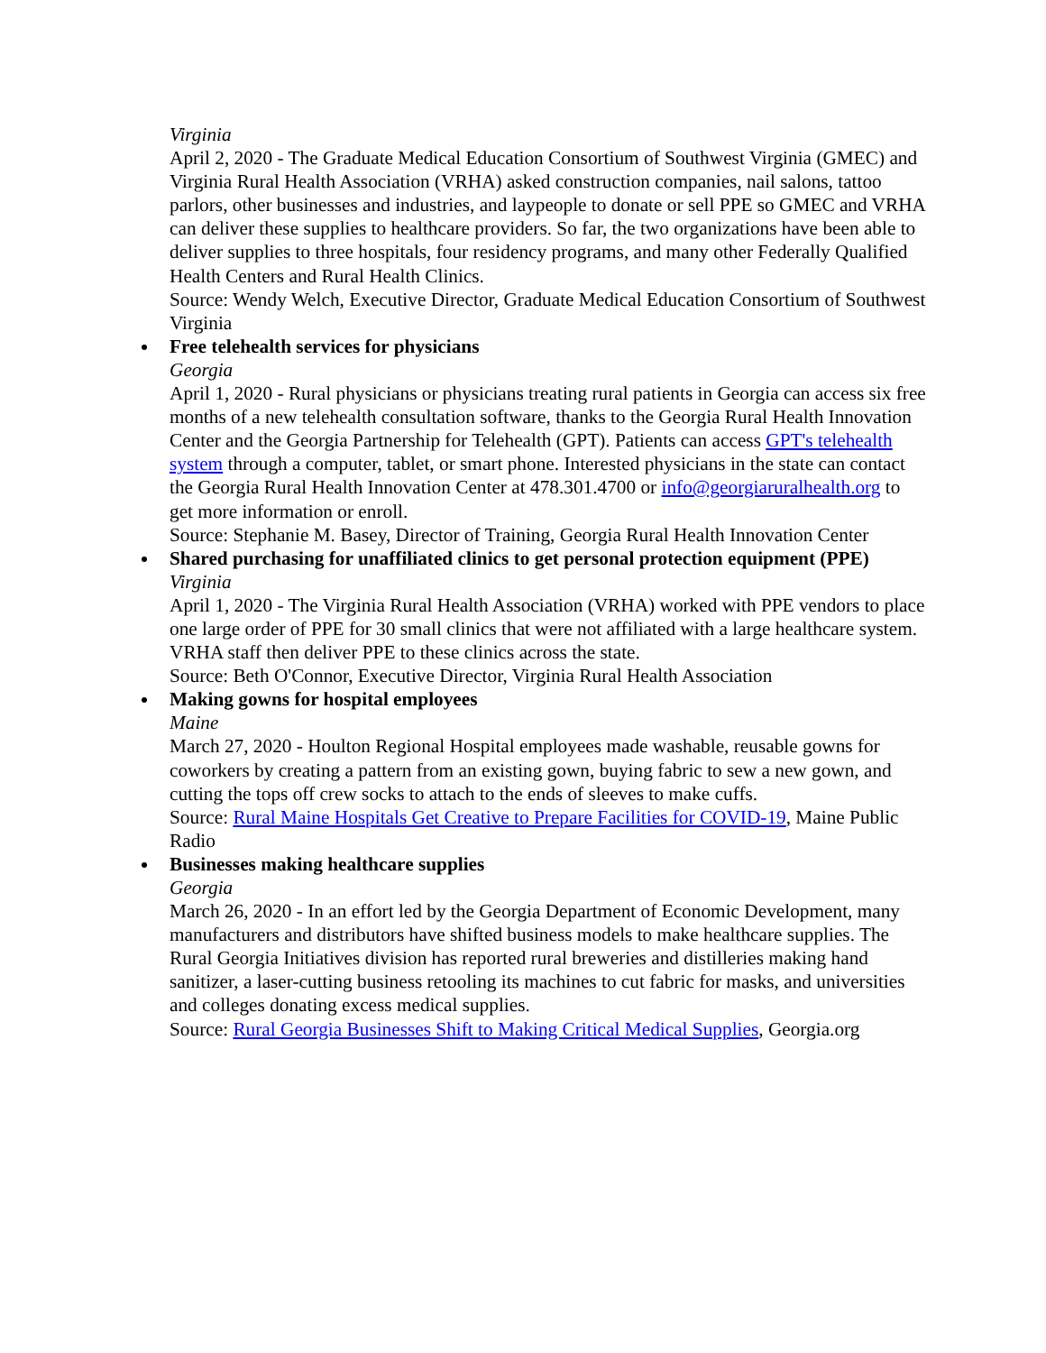Virginia
April 2, 2020 - The Graduate Medical Education Consortium of Southwest Virginia (GMEC) and Virginia Rural Health Association (VRHA) asked construction companies, nail salons, tattoo parlors, other businesses and industries, and laypeople to donate or sell PPE so GMEC and VRHA can deliver these supplies to healthcare providers. So far, the two organizations have been able to deliver supplies to three hospitals, four residency programs, and many other Federally Qualified Health Centers and Rural Health Clinics.
Source: Wendy Welch, Executive Director, Graduate Medical Education Consortium of Southwest Virginia
Free telehealth services for physicians
Georgia
April 1, 2020 - Rural physicians or physicians treating rural patients in Georgia can access six free months of a new telehealth consultation software, thanks to the Georgia Rural Health Innovation Center and the Georgia Partnership for Telehealth (GPT). Patients can access GPT's telehealth system through a computer, tablet, or smart phone. Interested physicians in the state can contact the Georgia Rural Health Innovation Center at 478.301.4700 or info@georgiaruralhealth.org to get more information or enroll.
Source: Stephanie M. Basey, Director of Training, Georgia Rural Health Innovation Center
Shared purchasing for unaffiliated clinics to get personal protection equipment (PPE)
Virginia
April 1, 2020 - The Virginia Rural Health Association (VRHA) worked with PPE vendors to place one large order of PPE for 30 small clinics that were not affiliated with a large healthcare system. VRHA staff then deliver PPE to these clinics across the state.
Source: Beth O'Connor, Executive Director, Virginia Rural Health Association
Making gowns for hospital employees
Maine
March 27, 2020 - Houlton Regional Hospital employees made washable, reusable gowns for coworkers by creating a pattern from an existing gown, buying fabric to sew a new gown, and cutting the tops off crew socks to attach to the ends of sleeves to make cuffs.
Source: Rural Maine Hospitals Get Creative to Prepare Facilities for COVID-19, Maine Public Radio
Businesses making healthcare supplies
Georgia
March 26, 2020 - In an effort led by the Georgia Department of Economic Development, many manufacturers and distributors have shifted business models to make healthcare supplies. The Rural Georgia Initiatives division has reported rural breweries and distilleries making hand sanitizer, a laser-cutting business retooling its machines to cut fabric for masks, and universities and colleges donating excess medical supplies.
Source: Rural Georgia Businesses Shift to Making Critical Medical Supplies, Georgia.org